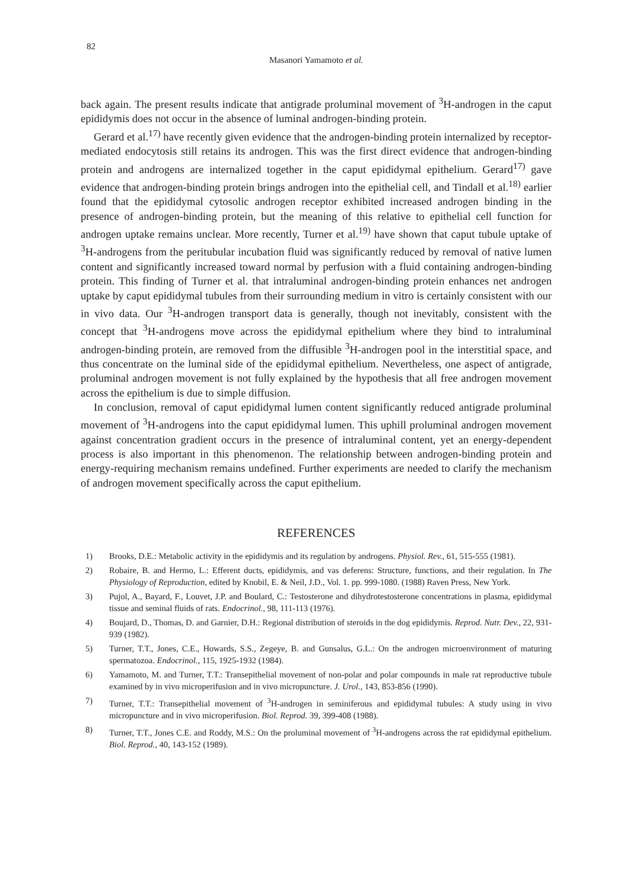82
Masanori Yamamoto et al.
back again. The present results indicate that antigrade proluminal movement of <sup>3</sup>H-androgen in the caput epididymis does not occur in the absence of luminal androgen-binding protein.
Gerard et al.<sup>17)</sup> have recently given evidence that the androgen-binding protein internalized by receptor-mediated endocytosis still retains its androgen. This was the first direct evidence that androgen-binding protein and androgens are internalized together in the caput epididymal epithelium. Gerard<sup>17)</sup> gave evidence that androgen-binding protein brings androgen into the epithelial cell, and Tindall et al.<sup>18)</sup> earlier found that the epididymal cytosolic androgen receptor exhibited increased androgen binding in the presence of androgen-binding protein, but the meaning of this relative to epithelial cell function for androgen uptake remains unclear. More recently, Turner et al.<sup>19)</sup> have shown that caput tubule uptake of <sup>3</sup>H-androgens from the peritubular incubation fluid was significantly reduced by removal of native lumen content and significantly increased toward normal by perfusion with a fluid containing androgen-binding protein. This finding of Turner et al. that intraluminal androgen-binding protein enhances net androgen uptake by caput epididymal tubules from their surrounding medium in vitro is certainly consistent with our in vivo data. Our <sup>3</sup>H-androgen transport data is generally, though not inevitably, consistent with the concept that <sup>3</sup>H-androgens move across the epididymal epithelium where they bind to intraluminal androgen-binding protein, are removed from the diffusible <sup>3</sup>H-androgen pool in the interstitial space, and thus concentrate on the luminal side of the epididymal epithelium. Nevertheless, one aspect of antigrade, proluminal androgen movement is not fully explained by the hypothesis that all free androgen movement across the epithelium is due to simple diffusion.
In conclusion, removal of caput epididymal lumen content significantly reduced antigrade proluminal movement of <sup>3</sup>H-androgens into the caput epididymal lumen. This uphill proluminal androgen movement against concentration gradient occurs in the presence of intraluminal content, yet an energy-dependent process is also important in this phenomenon. The relationship between androgen-binding protein and energy-requiring mechanism remains undefined. Further experiments are needed to clarify the mechanism of androgen movement specifically across the caput epithelium.
REFERENCES
1) Brooks, D.E.: Metabolic activity in the epididymis and its regulation by androgens. Physiol. Rev., 61, 515-555 (1981).
2) Robaire, B. and Hermo, L.: Efferent ducts, epididymis, and vas deferens: Structure, functions, and their regulation. In The Physiology of Reproduction, edited by Knobil, E. & Neil, J.D., Vol. 1. pp. 999-1080. (1988) Raven Press, New York.
3) Pujol, A., Bayard, F., Louvet, J.P. and Boulard, C.: Testosterone and dihydrotestosterone concentrations in plasma, epididymal tissue and seminal fluids of rats. Endocrinol., 98, 111-113 (1976).
4) Boujard, D., Thomas, D. and Garnier, D.H.: Regional distribution of steroids in the dog epididymis. Reprod. Nutr. Dev., 22, 931-939 (1982).
5) Turner, T.T., Jones, C.E., Howards, S.S., Zegeye, B. and Gunsalus, G.L.: On the androgen microenvironment of maturing spermatozoa. Endocrinol., 115, 1925-1932 (1984).
6) Yamamoto, M. and Turner, T.T.: Transepithelial movement of non-polar and polar compounds in male rat reproductive tubule examined by in vivo microperifusion and in vivo micropuncture. J. Urol., 143, 853-856 (1990).
7) Turner, T.T.: Transepithelial movement of <sup>3</sup>H-androgen in seminiferous and epididymal tubules: A study using in vivo micropuncture and in vivo microperifusion. Biol. Reprod. 39, 399-408 (1988).
8) Turner, T.T., Jones C.E. and Roddy, M.S.: On the proluminal movement of <sup>3</sup>H-androgens across the rat epididymal epithelium. Biol. Reprod., 40, 143-152 (1989).